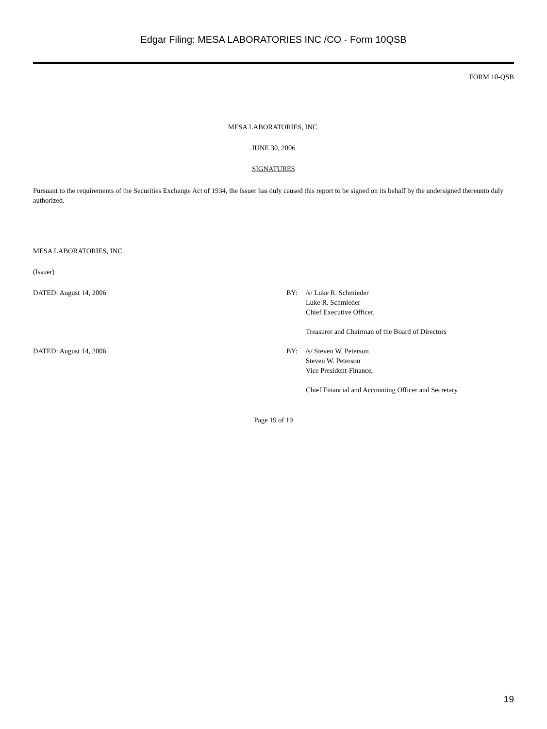Edgar Filing: MESA LABORATORIES INC /CO - Form 10QSB
FORM 10-QSB
MESA LABORATORIES, INC.
JUNE 30, 2006
SIGNATURES
Pursuant to the requirements of the Securities Exchange Act of 1934, the Issuer has duly caused this report to be signed on its behalf by the undersigned thereunto duly authorized.
MESA LABORATORIES, INC.
(Issuer)
| DATED: August 14, 2006 | BY: | /s/ Luke R. Schmieder Luke R. Schmieder Chief Executive Officer, Treasurer and Chairman of the Board of Directors |
| DATED: August 14, 2006 | BY: | /s/ Steven W. Peterson Steven W. Peterson Vice President-Finance, Chief Financial and Accounting Officer and Secretary |
Page 19 of 19
19